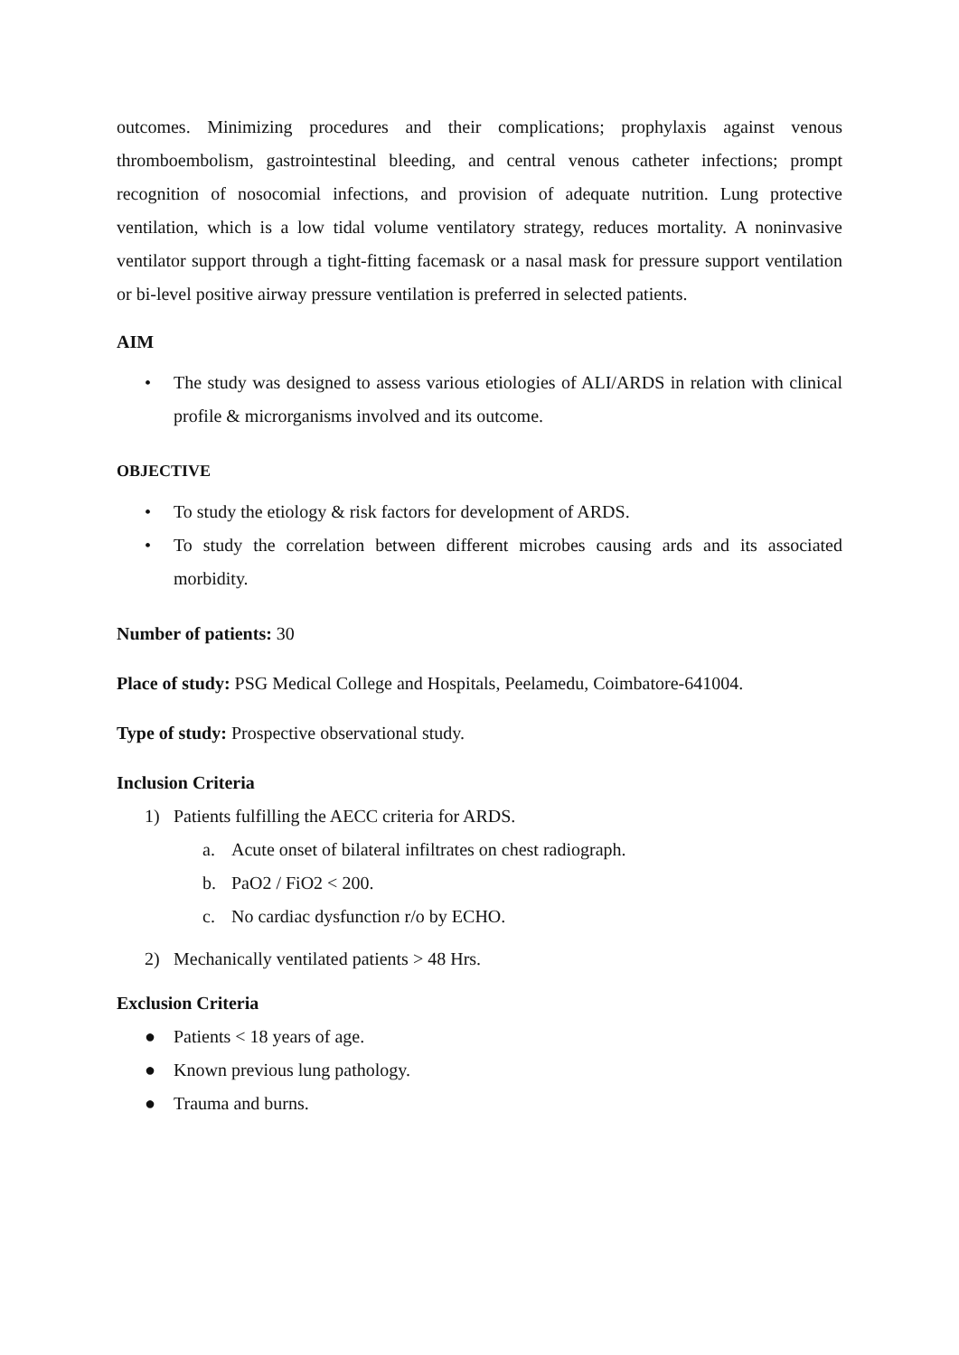outcomes. Minimizing procedures and their complications; prophylaxis against venous thromboembolism, gastrointestinal bleeding, and central venous catheter infections; prompt recognition of nosocomial infections, and provision of adequate nutrition. Lung protective ventilation, which is a low tidal volume ventilatory strategy, reduces mortality. A noninvasive ventilator support through a tight-fitting facemask or a nasal mask for pressure support ventilation or bi-level positive airway pressure ventilation is preferred in selected patients.
AIM
• The study was designed to assess various etiologies of ALI/ARDS in relation with clinical profile & microrganisms involved and its outcome.
OBJECTIVE
• To study the etiology & risk factors for development of ARDS.
• To study the correlation between different microbes causing ards and its associated morbidity.
Number of patients: 30
Place of study: PSG Medical College and Hospitals, Peelamedu, Coimbatore-641004.
Type of study: Prospective observational study.
Inclusion Criteria
1) Patients fulfilling the AECC criteria for ARDS.
a. Acute onset of bilateral infiltrates on chest radiograph.
b. PaO2 / FiO2 < 200.
c. No cardiac dysfunction r/o by ECHO.
2) Mechanically ventilated patients > 48 Hrs.
Exclusion Criteria
● Patients < 18 years of age.
● Known previous lung pathology.
● Trauma and burns.